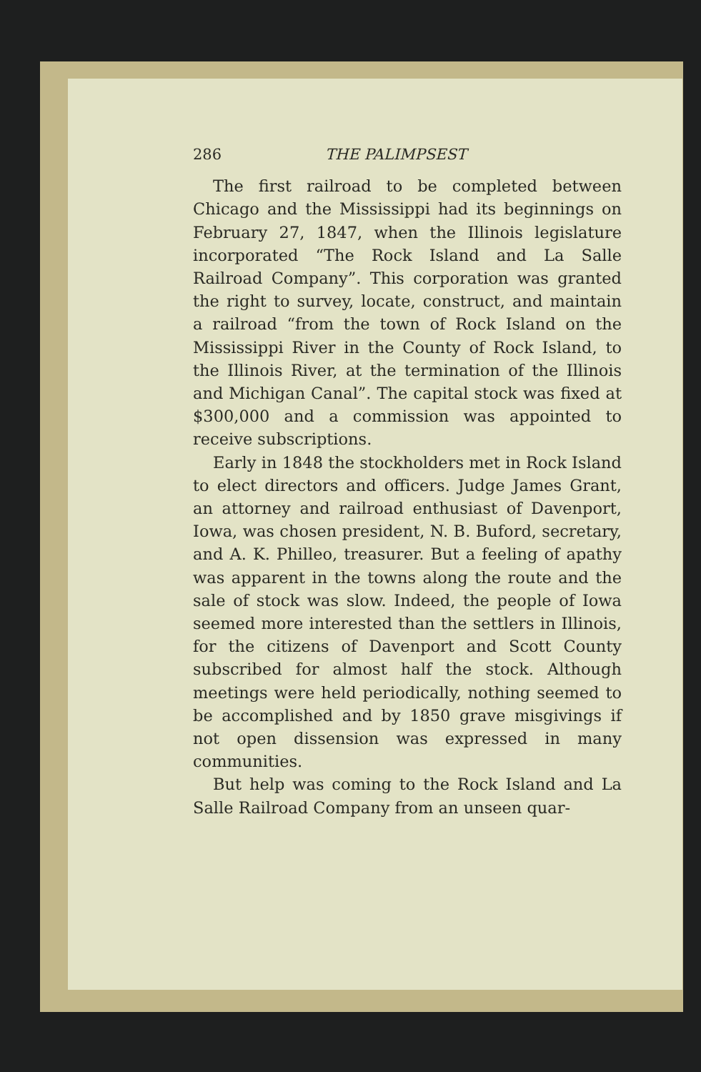286 THE PALIMPSEST
The first railroad to be completed between Chicago and the Mississippi had its beginnings on February 27, 1847, when the Illinois legislature incorporated “The Rock Island and La Salle Railroad Company”. This corporation was granted the right to survey, locate, construct, and maintain a railroad “from the town of Rock Island on the Mississippi River in the County of Rock Island, to the Illinois River, at the termination of the Illinois and Michigan Canal”. The capital stock was fixed at $300,000 and a commission was appointed to receive subscriptions.
Early in 1848 the stockholders met in Rock Island to elect directors and officers. Judge James Grant, an attorney and railroad enthusiast of Davenport, Iowa, was chosen president, N. B. Buford, secretary, and A. K. Philleo, treasurer. But a feeling of apathy was apparent in the towns along the route and the sale of stock was slow. Indeed, the people of Iowa seemed more interested than the settlers in Illinois, for the citizens of Davenport and Scott County subscribed for almost half the stock. Although meetings were held periodically, nothing seemed to be accomplished and by 1850 grave misgivings if not open dissension was expressed in many communities.
But help was coming to the Rock Island and La Salle Railroad Company from an unseen quar-